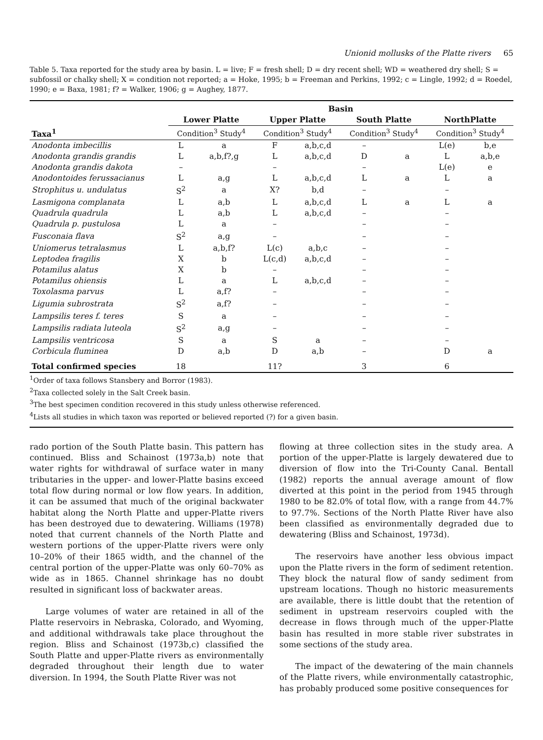Unionid mollusks of the Platte rivers 65
Table 5. Taxa reported for the study area by basin. L = live; F = fresh shell; D = dry recent shell; WD = weathered dry shell; S = subfossil or chalky shell; X = condition not reported; a = Hoke, 1995; b = Freeman and Perkins, 1992; c = Lingle, 1992; d = Roedel, 1990; e = Baxa, 1981; f? = Walker, 1906; g = Aughey, 1877.
| | Basin | | | | | | | |
| --- | --- | --- | --- | --- | --- | --- | --- | --- |
| | Lower Platte | | Upper Platte | | South Platte | | NorthPlatte | |
| Taxa<sup>1</sup> | Condition<sup>3</sup> Study<sup>4</sup> | | Condition<sup>3</sup> Study<sup>4</sup> | | Condition<sup>3</sup> Study<sup>4</sup> | | Condition<sup>3</sup> Study<sup>4</sup> | |
| Anodonta imbecillis | L | a | F | a,b,c,d | – | | L(e) | b,e |
| Anodonta grandis grandis | L | a,b,f?,g | L | a,b,c,d | D | a | L | a,b,e |
| Anodonta grandis dakota | – | | – | | – | | L(e) | e |
| Anodontoides ferussacianus | L | a,g | L | a,b,c,d | L | a | L | a |
| Strophitus u. undulatus | S<sup>2</sup> | a | X? | b,d | – | | – | |
| Lasmigona complanata | L | a,b | L | a,b,c,d | L | a | L | a |
| Quadrula quadrula | L | a,b | L | a,b,c,d | – | | – | |
| Quadrula p. pustulosa | L | a | – | | – | | – | |
| Fusconaia flava | S<sup>2</sup> | a,g | – | | – | | – | |
| Uniomerus tetralasmus | L | a,b,f? | L(c) | a,b,c | – | | – | |
| Leptodea fragilis | X | b | L(c,d) | a,b,c,d | – | | – | |
| Potamilus alatus | X | b | – | | – | | – | |
| Potamilus ohiensis | L | a | L | a,b,c,d | – | | – | |
| Toxolasma parvus | L | a,f? | – | | – | | – | |
| Ligumia subrostrata | S<sup>2</sup> | a,f? | – | | – | | – | |
| Lampsilis teres f. teres | S | a | – | | – | | – | |
| Lampsilis radiata luteola | S<sup>2</sup> | a,g | – | | – | | – | |
| Lampsilis ventricosa | S | a | S | a | – | | – | |
| Corbicula fluminea | D | a,b | D | a,b | – | | D | a |
| Total confirmed species | 18 | | 11? | | 3 | | 6 | |
<sup>1</sup> Order of taxa follows Stansbery and Borror (1983).
<sup>2</sup> Taxa collected solely in the Salt Creek basin.
<sup>3</sup> The best specimen condition recovered in this study unless otherwise referenced.
<sup>4</sup> Lists all studies in which taxon was reported or believed reported (?) for a given basin.
rado portion of the South Platte basin. This pattern has continued. Bliss and Schainost (1973a,b) note that water rights for withdrawal of surface water in many tributaries in the upper- and lower-Platte basins exceed total flow during normal or low flow years. In addition, it can be assumed that much of the original backwater habitat along the North Platte and upper-Platte rivers has been destroyed due to dewatering. Williams (1978) noted that current channels of the North Platte and western portions of the upper-Platte rivers were only 10–20% of their 1865 width, and the channel of the central portion of the upper-Platte was only 60–70% as wide as in 1865. Channel shrinkage has no doubt resulted in significant loss of backwater areas.
Large volumes of water are retained in all of the Platte reservoirs in Nebraska, Colorado, and Wyoming, and additional withdrawals take place throughout the region. Bliss and Schainost (1973b,c) classified the South Platte and upper-Platte rivers as environmentally degraded throughout their length due to water diversion. In 1994, the South Platte River was not
flowing at three collection sites in the study area. A portion of the upper-Platte is largely dewatered due to diversion of flow into the Tri-County Canal. Bentall (1982) reports the annual average amount of flow diverted at this point in the period from 1945 through 1980 to be 82.0% of total flow, with a range from 44.7% to 97.7%. Sections of the North Platte River have also been classified as environmentally degraded due to dewatering (Bliss and Schainost, 1973d).
The reservoirs have another less obvious impact upon the Platte rivers in the form of sediment retention. They block the natural flow of sandy sediment from upstream locations. Though no historic measurements are available, there is little doubt that the retention of sediment in upstream reservoirs coupled with the decrease in flows through much of the upper-Platte basin has resulted in more stable river substrates in some sections of the study area.
The impact of the dewatering of the main channels of the Platte rivers, while environmentally catastrophic, has probably produced some positive consequences for